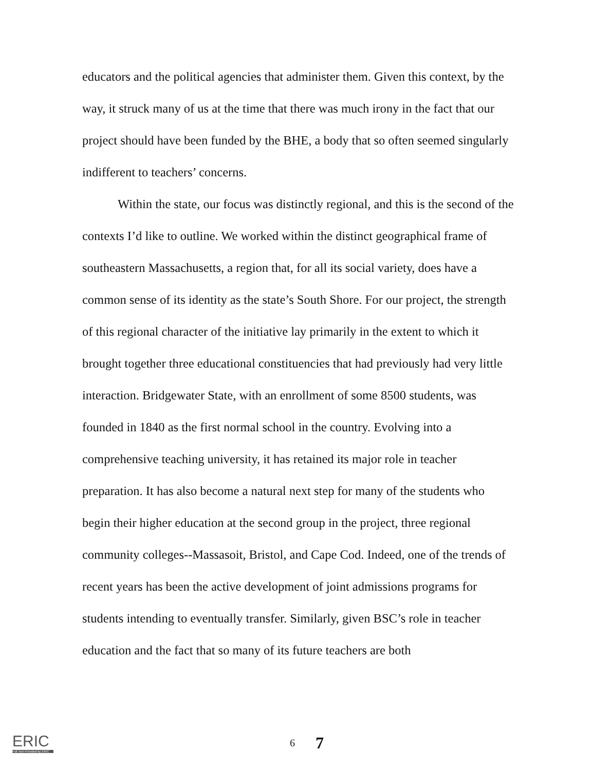educators and the political agencies that administer them. Given this context, by the way, it struck many of us at the time that there was much irony in the fact that our project should have been funded by the BHE, a body that so often seemed singularly indifferent to teachers’ concerns.
Within the state, our focus was distinctly regional, and this is the second of the contexts I’d like to outline. We worked within the distinct geographical frame of southeastern Massachusetts, a region that, for all its social variety, does have a common sense of its identity as the state’s South Shore. For our project, the strength of this regional character of the initiative lay primarily in the extent to which it brought together three educational constituencies that had previously had very little interaction. Bridgewater State, with an enrollment of some 8500 students, was founded in 1840 as the first normal school in the country. Evolving into a comprehensive teaching university, it has retained its major role in teacher preparation. It has also become a natural next step for many of the students who begin their higher education at the second group in the project, three regional community colleges--Massasoit, Bristol, and Cape Cod. Indeed, one of the trends of recent years has been the active development of joint admissions programs for students intending to eventually transfer. Similarly, given BSC’s role in teacher education and the fact that so many of its future teachers are both
ERIC
Full Text Provided by ERIC
6 7